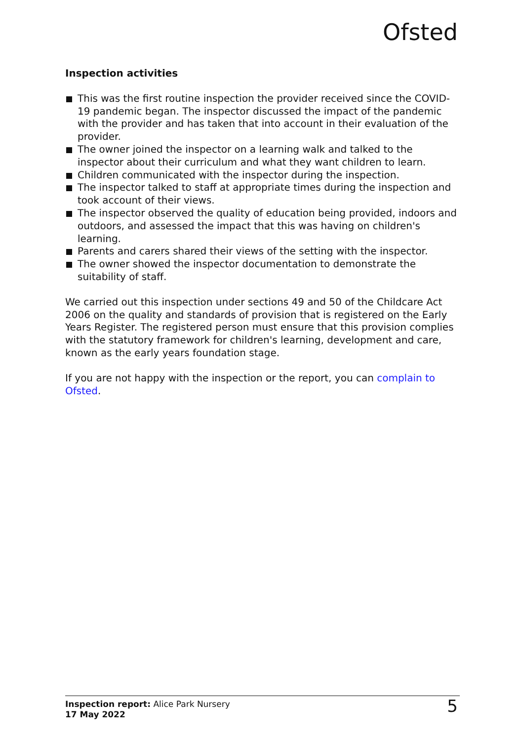Ofsted
Inspection activities
This was the first routine inspection the provider received since the COVID-19 pandemic began. The inspector discussed the impact of the pandemic with the provider and has taken that into account in their evaluation of the provider.
The owner joined the inspector on a learning walk and talked to the inspector about their curriculum and what they want children to learn.
Children communicated with the inspector during the inspection.
The inspector talked to staff at appropriate times during the inspection and took account of their views.
The inspector observed the quality of education being provided, indoors and outdoors, and assessed the impact that this was having on children's learning.
Parents and carers shared their views of the setting with the inspector.
The owner showed the inspector documentation to demonstrate the suitability of staff.
We carried out this inspection under sections 49 and 50 of the Childcare Act 2006 on the quality and standards of provision that is registered on the Early Years Register. The registered person must ensure that this provision complies with the statutory framework for children's learning, development and care, known as the early years foundation stage.
If you are not happy with the inspection or the report, you can complain to Ofsted.
Inspection report: Alice Park Nursery
17 May 2022
5